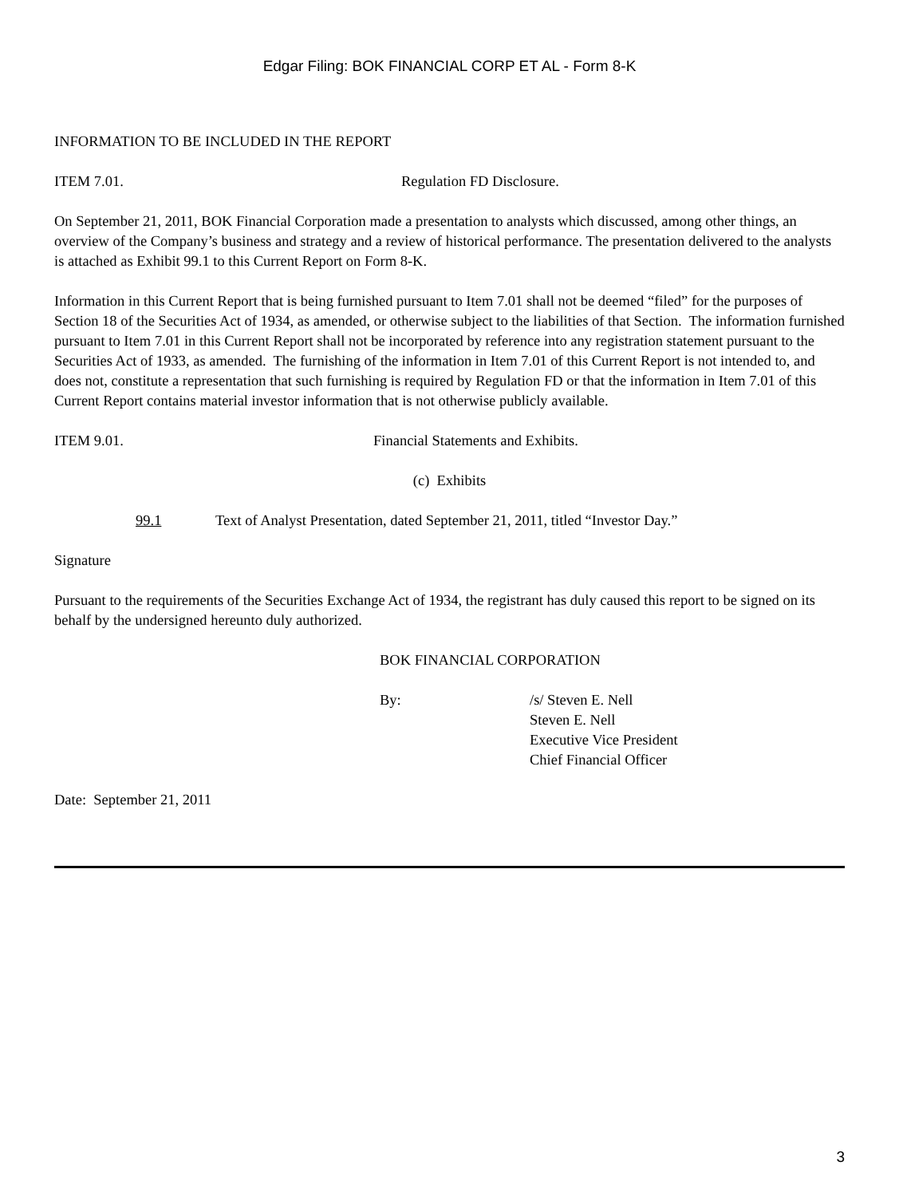Edgar Filing: BOK FINANCIAL CORP ET AL - Form 8-K
INFORMATION TO BE INCLUDED IN THE REPORT
ITEM 7.01. Regulation FD Disclosure.
On September 21, 2011, BOK Financial Corporation made a presentation to analysts which discussed, among other things, an overview of the Company’s business and strategy and a review of historical performance. The presentation delivered to the analysts is attached as Exhibit 99.1 to this Current Report on Form 8-K.
Information in this Current Report that is being furnished pursuant to Item 7.01 shall not be deemed “filed” for the purposes of Section 18 of the Securities Act of 1934, as amended, or otherwise subject to the liabilities of that Section. The information furnished pursuant to Item 7.01 in this Current Report shall not be incorporated by reference into any registration statement pursuant to the Securities Act of 1933, as amended. The furnishing of the information in Item 7.01 of this Current Report is not intended to, and does not, constitute a representation that such furnishing is required by Regulation FD or that the information in Item 7.01 of this Current Report contains material investor information that is not otherwise publicly available.
ITEM 9.01. Financial Statements and Exhibits.
(c) Exhibits
99.1 Text of Analyst Presentation, dated September 21, 2011, titled “Investor Day.”
Signature
Pursuant to the requirements of the Securities Exchange Act of 1934, the registrant has duly caused this report to be signed on its behalf by the undersigned hereunto duly authorized.
BOK FINANCIAL CORPORATION
By: /s/ Steven E. Nell
Steven E. Nell
Executive Vice President
Chief Financial Officer
Date: September 21, 2011
3